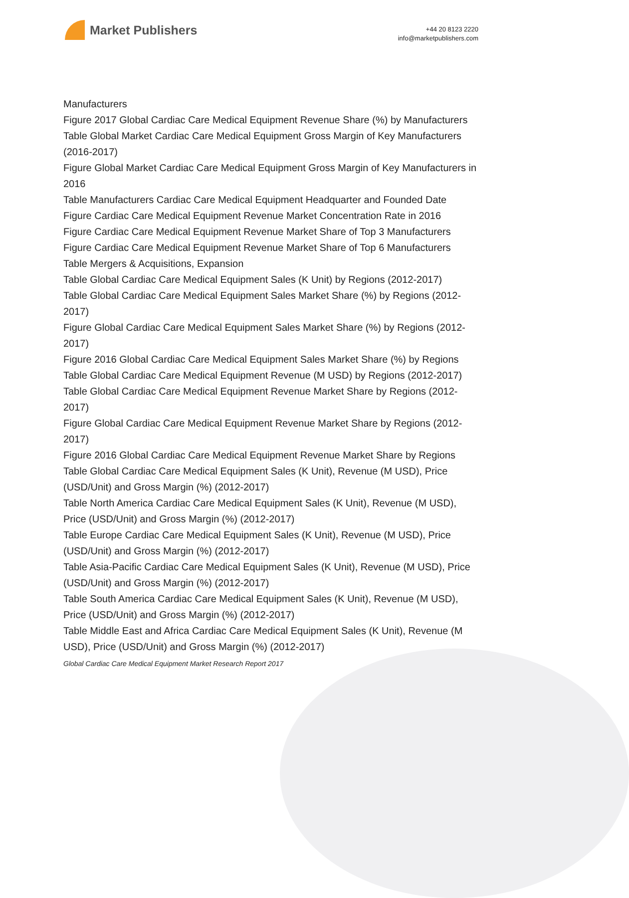Market Publishers
+44 20 8123 2220
info@marketpublishers.com
Manufacturers
Figure 2017 Global Cardiac Care Medical Equipment Revenue Share (%) by Manufacturers
Table Global Market Cardiac Care Medical Equipment Gross Margin of Key Manufacturers (2016-2017)
Figure Global Market Cardiac Care Medical Equipment Gross Margin of Key Manufacturers in 2016
Table Manufacturers Cardiac Care Medical Equipment Headquarter and Founded Date
Figure Cardiac Care Medical Equipment Revenue Market Concentration Rate in 2016
Figure Cardiac Care Medical Equipment Revenue Market Share of Top 3 Manufacturers
Figure Cardiac Care Medical Equipment Revenue Market Share of Top 6 Manufacturers
Table Mergers & Acquisitions, Expansion
Table Global Cardiac Care Medical Equipment Sales (K Unit) by Regions (2012-2017)
Table Global Cardiac Care Medical Equipment Sales Market Share (%) by Regions (2012-2017)
Figure Global Cardiac Care Medical Equipment Sales Market Share (%) by Regions (2012-2017)
Figure 2016 Global Cardiac Care Medical Equipment Sales Market Share (%) by Regions
Table Global Cardiac Care Medical Equipment Revenue (M USD) by Regions (2012-2017)
Table Global Cardiac Care Medical Equipment Revenue Market Share by Regions (2012-2017)
Figure Global Cardiac Care Medical Equipment Revenue Market Share by Regions (2012-2017)
Figure 2016 Global Cardiac Care Medical Equipment Revenue Market Share by Regions
Table Global Cardiac Care Medical Equipment Sales (K Unit), Revenue (M USD), Price (USD/Unit) and Gross Margin (%) (2012-2017)
Table North America Cardiac Care Medical Equipment Sales (K Unit), Revenue (M USD), Price (USD/Unit) and Gross Margin (%) (2012-2017)
Table Europe Cardiac Care Medical Equipment Sales (K Unit), Revenue (M USD), Price (USD/Unit) and Gross Margin (%) (2012-2017)
Table Asia-Pacific Cardiac Care Medical Equipment Sales (K Unit), Revenue (M USD), Price (USD/Unit) and Gross Margin (%) (2012-2017)
Table South America Cardiac Care Medical Equipment Sales (K Unit), Revenue (M USD), Price (USD/Unit) and Gross Margin (%) (2012-2017)
Table Middle East and Africa Cardiac Care Medical Equipment Sales (K Unit), Revenue (M USD), Price (USD/Unit) and Gross Margin (%) (2012-2017)
Global Cardiac Care Medical Equipment Market Research Report 2017